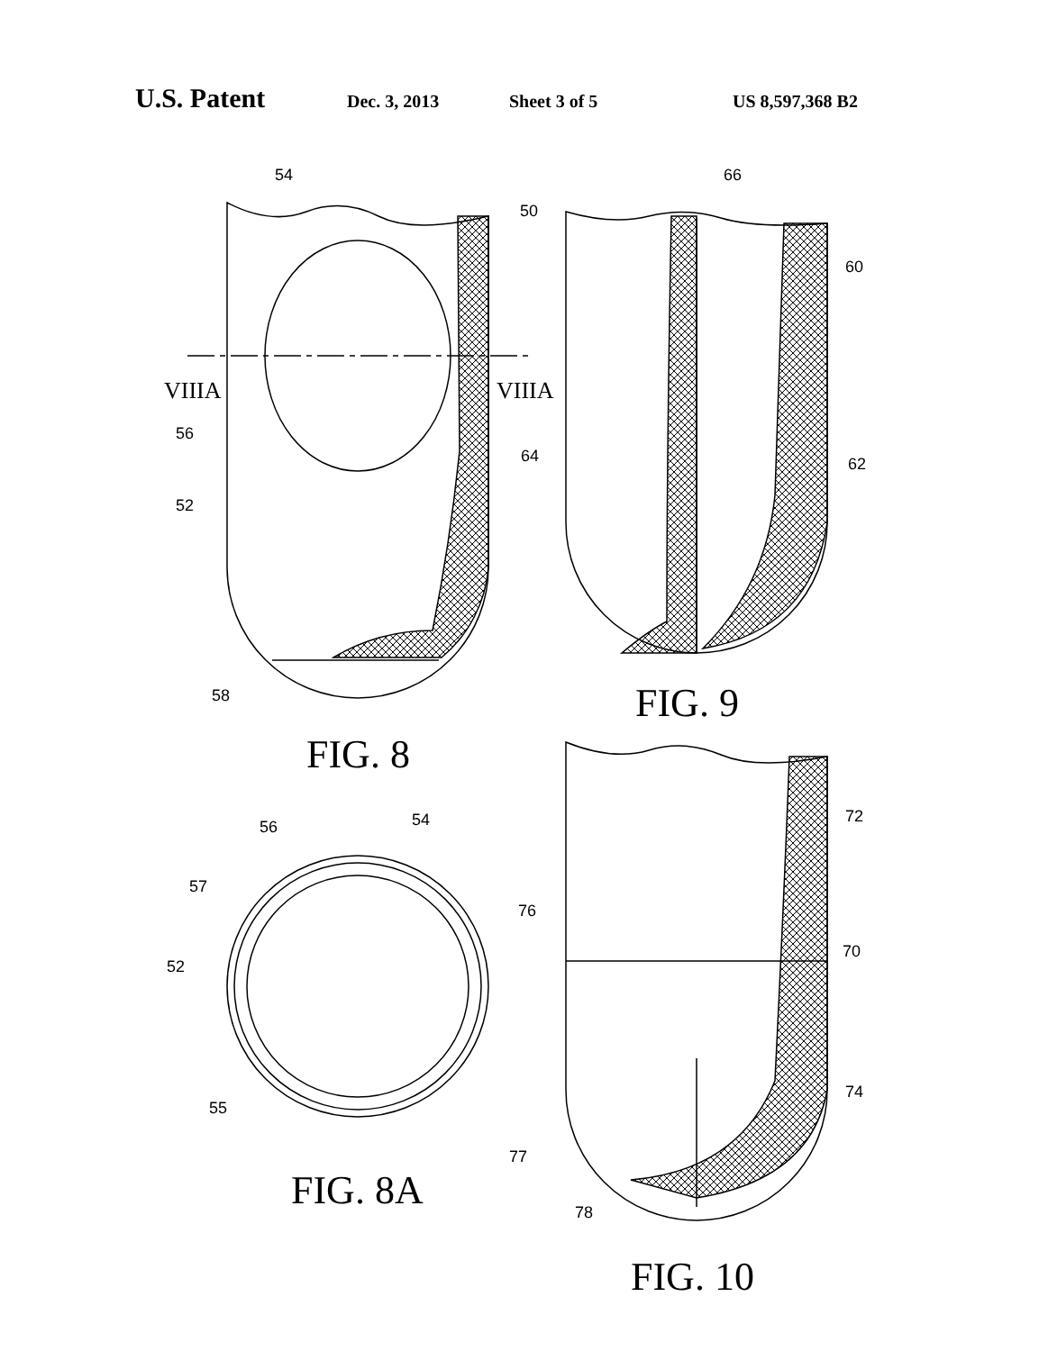U.S. Patent Dec. 3, 2013 Sheet 3 of 5 US 8,597,368 B2
54
50
56
52
58
VIIIA
VIIIA
66
60
64
62
56
54
57
52
55
72
76
70
74
77
78
FIG. 8
FIG. 9
FIG. 8A
FIG. 10